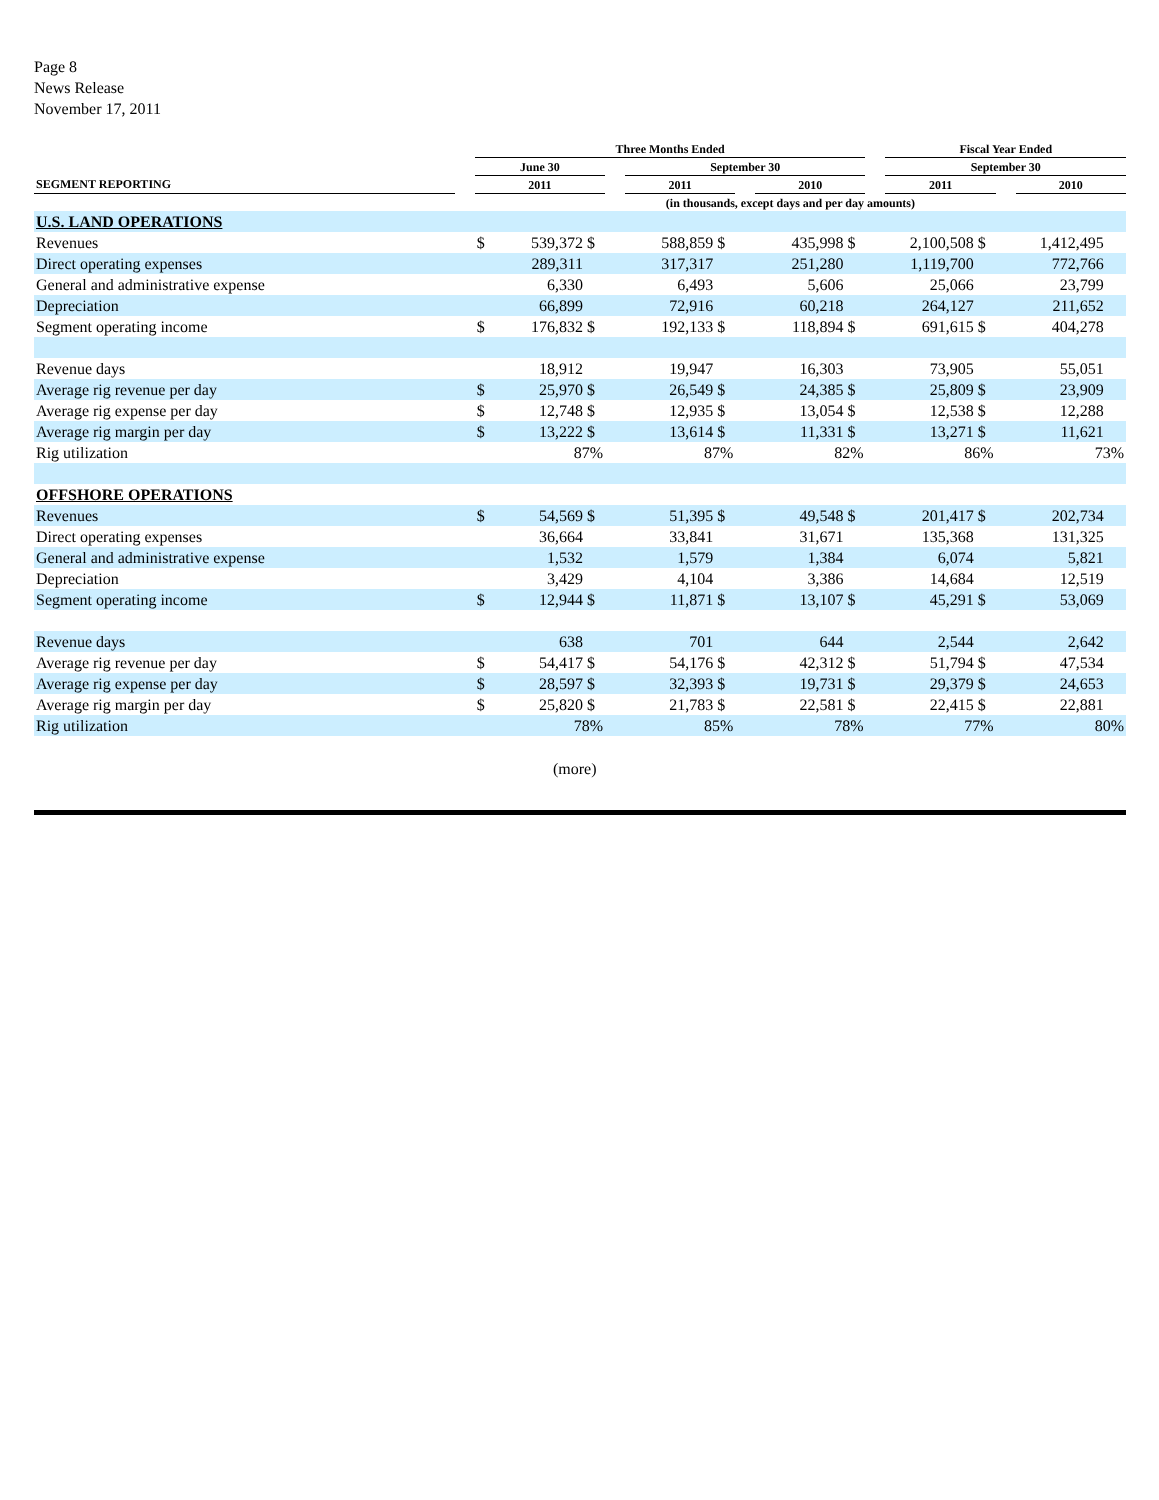Page 8
News Release
November 17, 2011
| | | Three Months Ended | | | | | | | | | | Fiscal Year Ended | | | | |
| --- | --- | --- | --- | --- | --- | --- | --- | --- | --- | --- | --- | --- | --- | --- | --- | --- |
| | | June 30 | | | | September 30 | | | | | | September 30 | | | | |
| SEGMENT REPORTING | | 2011 | | | | 2011 | | | 2010 | | | 2011 | | | 2010 | |
| | (in thousands, except days and per day amounts) | | | | | | | | | | | | | | | |
| U.S. LAND OPERATIONS | | | | | | | | | | | | | | | | |
| Revenues | | $ | 539,372 | $ | 588,859 | | $ | 435,998 | | $ | 2,100,508 | | $ | 1,412,495 | | |
| Direct operating expenses | | | 289,311 | | 317,317 | | | 251,280 | | | 1,119,700 | | | 772,766 | | |
| General and administrative expense | | | 6,330 | | 6,493 | | | 5,606 | | | 25,066 | | | 23,799 | | |
| Depreciation | | | 66,899 | | 72,916 | | | 60,218 | | | 264,127 | | | 211,652 | | |
| Segment operating income | | $ | 176,832 | $ | 192,133 | | $ | 118,894 | | $ | 691,615 | | $ | 404,278 | | |
| Revenue days | | | 18,912 | | 19,947 | | | 16,303 | | | 73,905 | | | 55,051 | | |
| Average rig revenue per day | | $ | 25,970 | $ | 26,549 | | $ | 24,385 | | $ | 25,809 | | $ | 23,909 | | |
| Average rig expense per day | | $ | 12,748 | $ | 12,935 | | $ | 13,054 | | $ | 12,538 | | $ | 12,288 | | |
| Average rig margin per day | | $ | 13,222 | $ | 13,614 | | $ | 11,331 | | $ | 13,271 | | $ | 11,621 | | |
| Rig utilization | | | 87% | | 87% | | | 82% | | | 86% | | | 73% | | |
| OFFSHORE OPERATIONS | | | | | | | | | | | | | | | | |
| Revenues | | $ | 54,569 | $ | 51,395 | | $ | 49,548 | | $ | 201,417 | | $ | 202,734 | | |
| Direct operating expenses | | | 36,664 | | 33,841 | | | 31,671 | | | 135,368 | | | 131,325 | | |
| General and administrative expense | | | 1,532 | | 1,579 | | | 1,384 | | | 6,074 | | | 5,821 | | |
| Depreciation | | | 3,429 | | 4,104 | | | 3,386 | | | 14,684 | | | 12,519 | | |
| Segment operating income | | $ | 12,944 | $ | 11,871 | | $ | 13,107 | | $ | 45,291 | | $ | 53,069 | | |
| Revenue days | | | 638 | | 701 | | | 644 | | | 2,544 | | | 2,642 | | |
| Average rig revenue per day | | $ | 54,417 | $ | 54,176 | | $ | 42,312 | | $ | 51,794 | | $ | 47,534 | | |
| Average rig expense per day | | $ | 28,597 | $ | 32,393 | | $ | 19,731 | | $ | 29,379 | | $ | 24,653 | | |
| Average rig margin per day | | $ | 25,820 | $ | 21,783 | | $ | 22,581 | | $ | 22,415 | | $ | 22,881 | | |
| Rig utilization | | | 78% | | 85% | | | 78% | | | 77% | | | 80% | | |
(more)